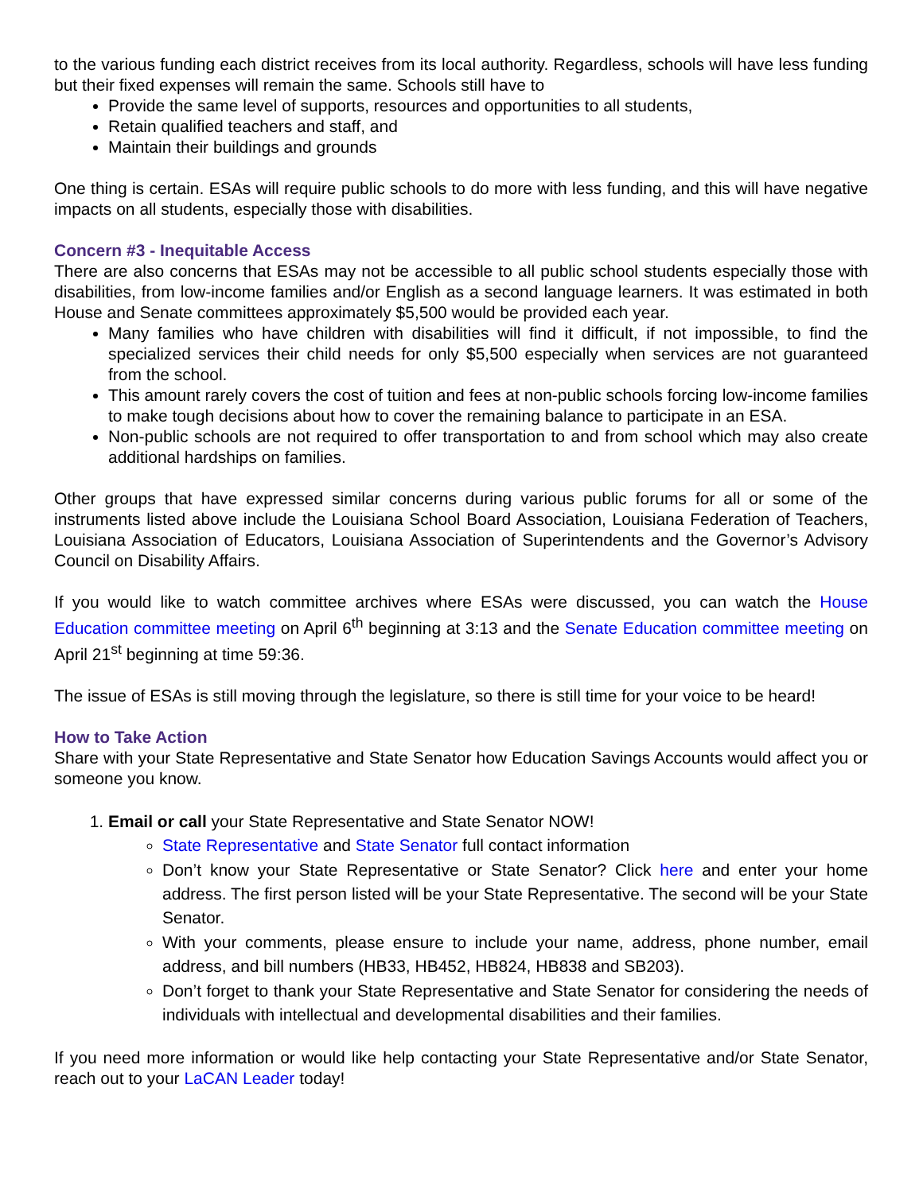to the various funding each district receives from its local authority. Regardless, schools will have less funding but their fixed expenses will remain the same. Schools still have to
Provide the same level of supports, resources and opportunities to all students,
Retain qualified teachers and staff, and
Maintain their buildings and grounds
One thing is certain. ESAs will require public schools to do more with less funding, and this will have negative impacts on all students, especially those with disabilities.
Concern #3 - Inequitable Access
There are also concerns that ESAs may not be accessible to all public school students especially those with disabilities, from low-income families and/or English as a second language learners. It was estimated in both House and Senate committees approximately $5,500 would be provided each year.
Many families who have children with disabilities will find it difficult, if not impossible, to find the specialized services their child needs for only $5,500 especially when services are not guaranteed from the school.
This amount rarely covers the cost of tuition and fees at non-public schools forcing low-income families to make tough decisions about how to cover the remaining balance to participate in an ESA.
Non-public schools are not required to offer transportation to and from school which may also create additional hardships on families.
Other groups that have expressed similar concerns during various public forums for all or some of the instruments listed above include the Louisiana School Board Association, Louisiana Federation of Teachers, Louisiana Association of Educators, Louisiana Association of Superintendents and the Governor’s Advisory Council on Disability Affairs.
If you would like to watch committee archives where ESAs were discussed, you can watch the House Education committee meeting on April 6<sup>th</sup> beginning at 3:13 and the Senate Education committee meeting on April 21<sup>st</sup> beginning at time 59:36.
The issue of ESAs is still moving through the legislature, so there is still time for your voice to be heard!
How to Take Action
Share with your State Representative and State Senator how Education Savings Accounts would affect you or someone you know.
1. Email or call your State Representative and State Senator NOW!
State Representative and State Senator full contact information
Don’t know your State Representative or State Senator? Click here and enter your home address. The first person listed will be your State Representative. The second will be your State Senator.
With your comments, please ensure to include your name, address, phone number, email address, and bill numbers (HB33, HB452, HB824, HB838 and SB203).
Don’t forget to thank your State Representative and State Senator for considering the needs of individuals with intellectual and developmental disabilities and their families.
If you need more information or would like help contacting your State Representative and/or State Senator, reach out to your LaCAN Leader today!